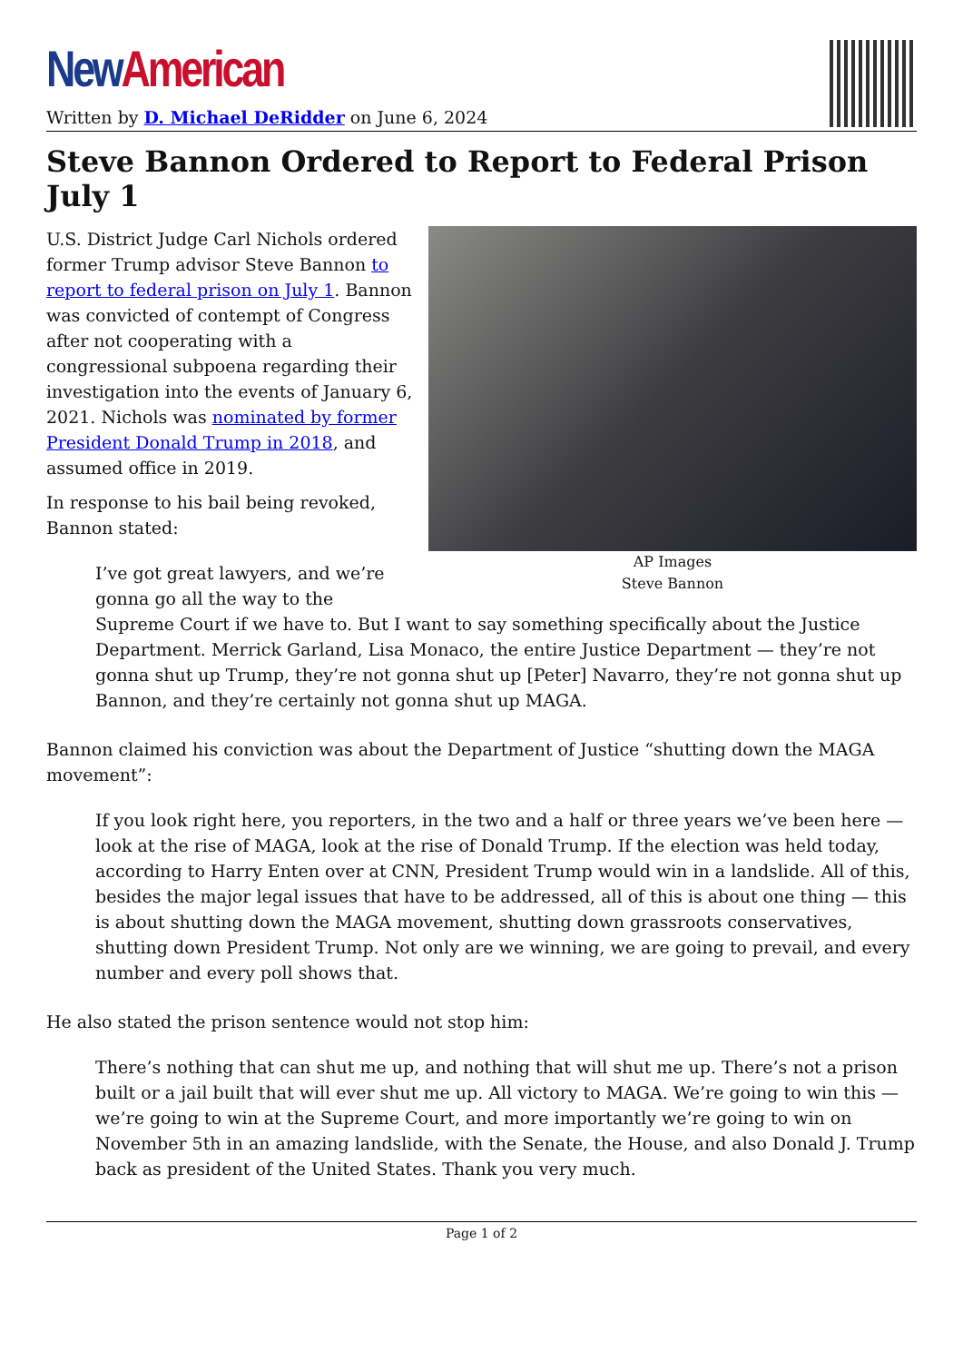New American
Written by D. Michael DeRidder on June 6, 2024
Steve Bannon Ordered to Report to Federal Prison July 1
AP Images
Steve Bannon
U.S. District Judge Carl Nichols ordered former Trump advisor Steve Bannon to report to federal prison on July 1. Bannon was convicted of contempt of Congress after not cooperating with a congressional subpoena regarding their investigation into the events of January 6, 2021. Nichols was nominated by former President Donald Trump in 2018, and assumed office in 2019.
In response to his bail being revoked, Bannon stated:
I’ve got great lawyers, and we’re gonna go all the way to the Supreme Court if we have to. But I want to say something specifically about the Justice Department. Merrick Garland, Lisa Monaco, the entire Justice Department — they’re not gonna shut up Trump, they’re not gonna shut up [Peter] Navarro, they’re not gonna shut up Bannon, and they’re certainly not gonna shut up MAGA.
Bannon claimed his conviction was about the Department of Justice “shutting down the MAGA movement”:
If you look right here, you reporters, in the two and a half or three years we’ve been here — look at the rise of MAGA, look at the rise of Donald Trump. If the election was held today, according to Harry Enten over at CNN, President Trump would win in a landslide. All of this, besides the major legal issues that have to be addressed, all of this is about one thing — this is about shutting down the MAGA movement, shutting down grassroots conservatives, shutting down President Trump. Not only are we winning, we are going to prevail, and every number and every poll shows that.
He also stated the prison sentence would not stop him:
There’s nothing that can shut me up, and nothing that will shut me up. There’s not a prison built or a jail built that will ever shut me up. All victory to MAGA. We’re going to win this — we’re going to win at the Supreme Court, and more importantly we’re going to win on November 5th in an amazing landslide, with the Senate, the House, and also Donald J. Trump back as president of the United States. Thank you very much.
Page 1 of 2